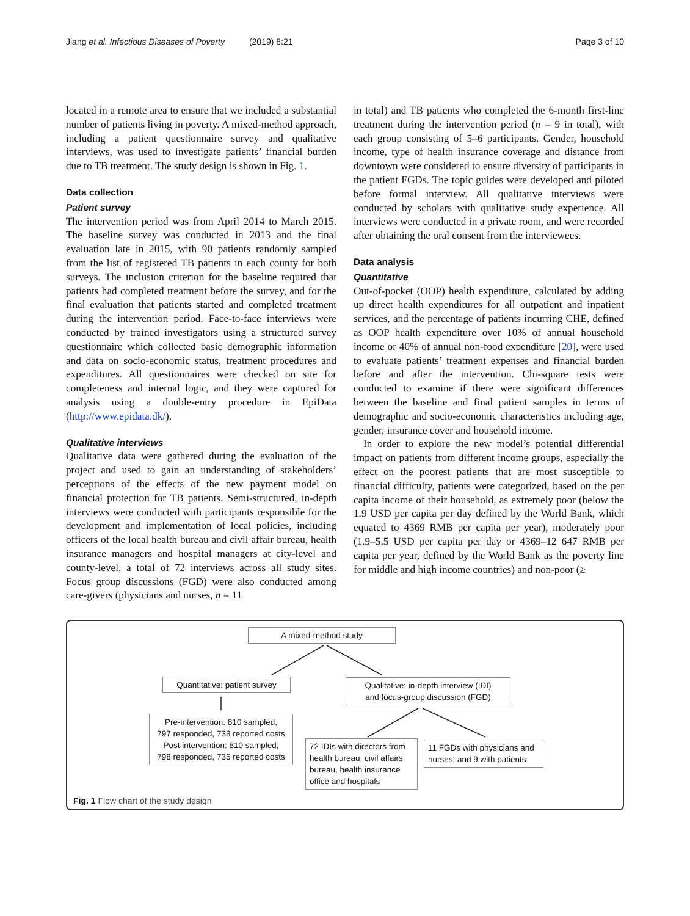Jiang et al. Infectious Diseases of Poverty (2019) 8:21 Page 3 of 10
located in a remote area to ensure that we included a substantial number of patients living in poverty. A mixed-method approach, including a patient questionnaire survey and qualitative interviews, was used to investigate patients’ financial burden due to TB treatment. The study design is shown in Fig. 1.
Data collection
Patient survey
The intervention period was from April 2014 to March 2015. The baseline survey was conducted in 2013 and the final evaluation late in 2015, with 90 patients randomly sampled from the list of registered TB patients in each county for both surveys. The inclusion criterion for the baseline required that patients had completed treatment before the survey, and for the final evaluation that patients started and completed treatment during the intervention period. Face-to-face interviews were conducted by trained investigators using a structured survey questionnaire which collected basic demographic information and data on socio-economic status, treatment procedures and expenditures. All questionnaires were checked on site for completeness and internal logic, and they were captured for analysis using a double-entry procedure in EpiData (http://www.epidata.dk/).
Qualitative interviews
Qualitative data were gathered during the evaluation of the project and used to gain an understanding of stakeholders’ perceptions of the effects of the new payment model on financial protection for TB patients. Semi-structured, in-depth interviews were conducted with participants responsible for the development and implementation of local policies, including officers of the local health bureau and civil affair bureau, health insurance managers and hospital managers at city-level and county-level, a total of 72 interviews across all study sites. Focus group discussions (FGD) were also conducted among care-givers (physicians and nurses, n = 11
in total) and TB patients who completed the 6-month first-line treatment during the intervention period (n = 9 in total), with each group consisting of 5–6 participants. Gender, household income, type of health insurance coverage and distance from downtown were considered to ensure diversity of participants in the patient FGDs. The topic guides were developed and piloted before formal interview. All qualitative interviews were conducted by scholars with qualitative study experience. All interviews were conducted in a private room, and were recorded after obtaining the oral consent from the interviewees.
Data analysis
Quantitative
Out-of-pocket (OOP) health expenditure, calculated by adding up direct health expenditures for all outpatient and inpatient services, and the percentage of patients incurring CHE, defined as OOP health expenditure over 10% of annual household income or 40% of annual non-food expenditure [20], were used to evaluate patients’ treatment expenses and financial burden before and after the intervention. Chi-square tests were conducted to examine if there were significant differences between the baseline and final patient samples in terms of demographic and socio-economic characteristics including age, gender, insurance cover and household income.
In order to explore the new model’s potential differential impact on patients from different income groups, especially the effect on the poorest patients that are most susceptible to financial difficulty, patients were categorized, based on the per capita income of their household, as extremely poor (below the 1.9 USD per capita per day defined by the World Bank, which equated to 4369 RMB per capita per year), moderately poor (1.9–5.5 USD per capita per day or 4369–12 647 RMB per capita per year, defined by the World Bank as the poverty line for middle and high income countries) and non-poor (≥
A mixed-method study
Quantitative: patient survey
Qualitative: in-depth interview (IDI)
and focus-group discussion (FGD)
Pre-intervention: 810 sampled,
797 responded, 738 reported costs
Post intervention: 810 sampled,
798 responded, 735 reported costs
72 IDIs with directors from health bureau, civil affairs bureau, health insurance office and hospitals
11 FGDs with physicians and nurses, and 9 with patients
Fig. 1 Flow chart of the study design